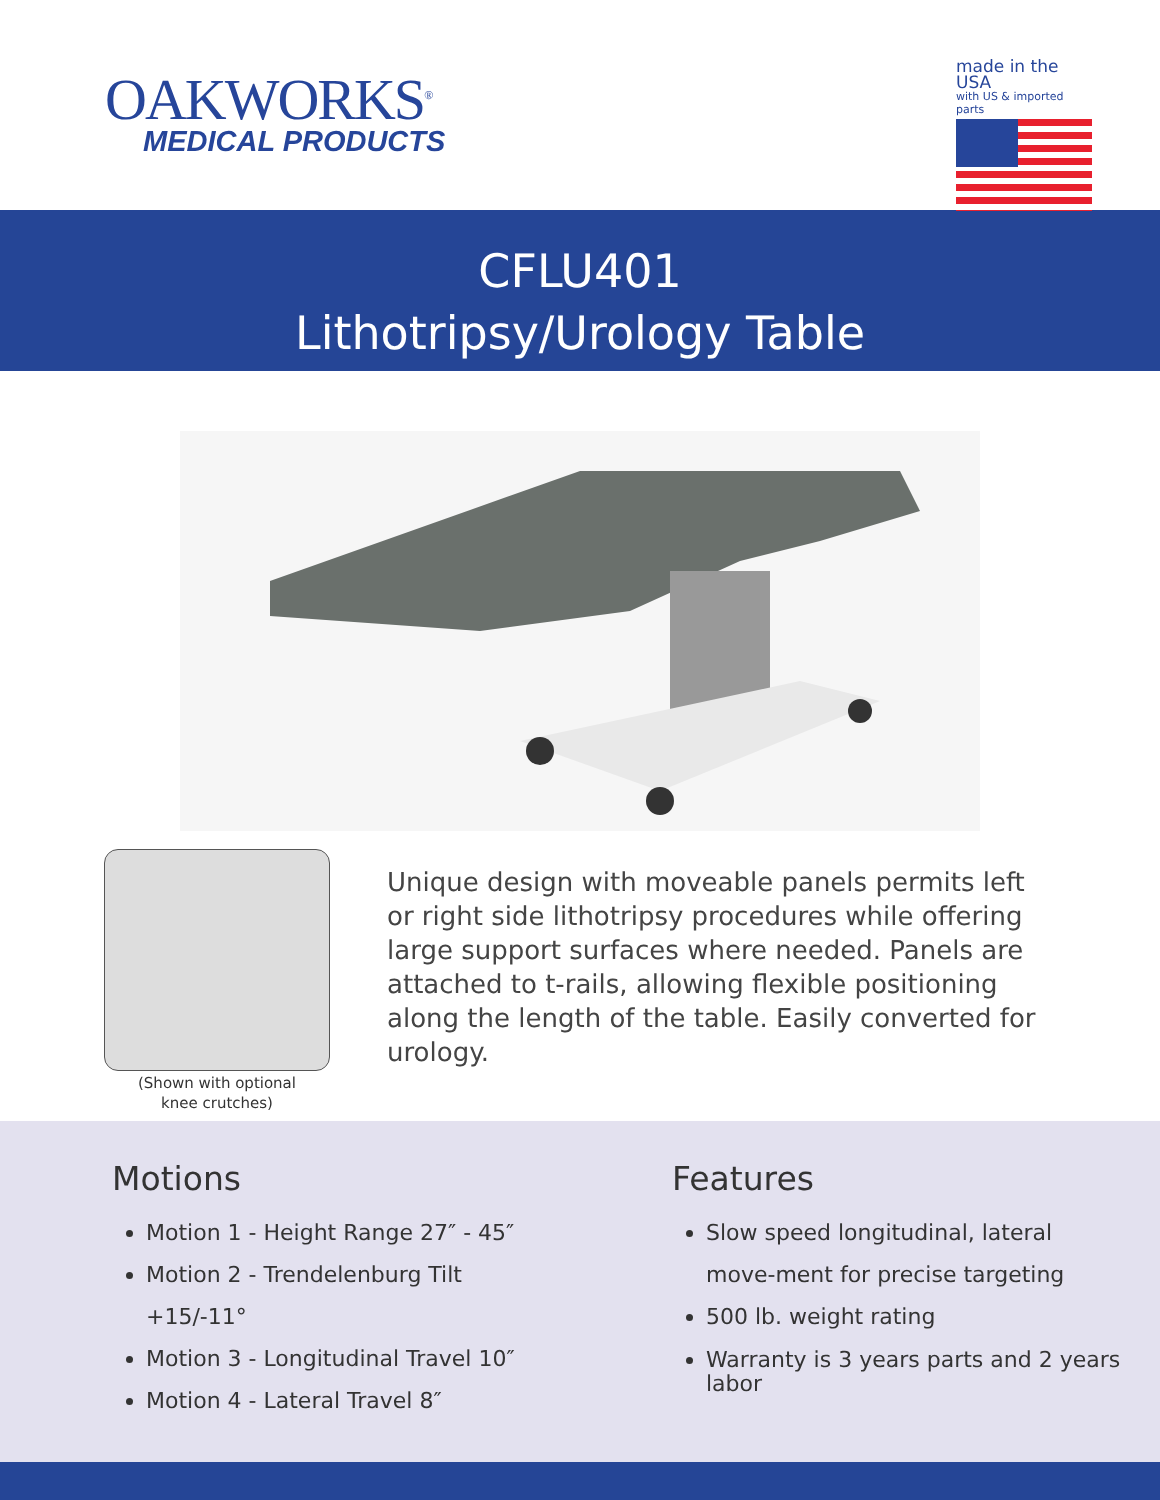OAKWORKS<sup>®</sup>
MEDICAL PRODUCTS
made in the USA
with US & imported parts
CFLU401
Lithotripsy/Urology Table
(Shown with optional
knee crutches)
Unique design with moveable panels permits left or right side lithotripsy procedures while offering large support surfaces where needed. Panels are attached to t-rails, allowing flexible positioning along the length of the table. Easily converted for urology.
Motions
Motion 1 - Height Range 27″ - 45″
Motion 2 - Trendelenburg Tilt +15/-11°
Motion 3 - Longitudinal Travel 10″
Motion 4 - Lateral Travel 8″
Features
Slow speed longitudinal, lateral move-ment for precise targeting
500 lb. weight rating
Warranty is 3 years parts and 2 years labor